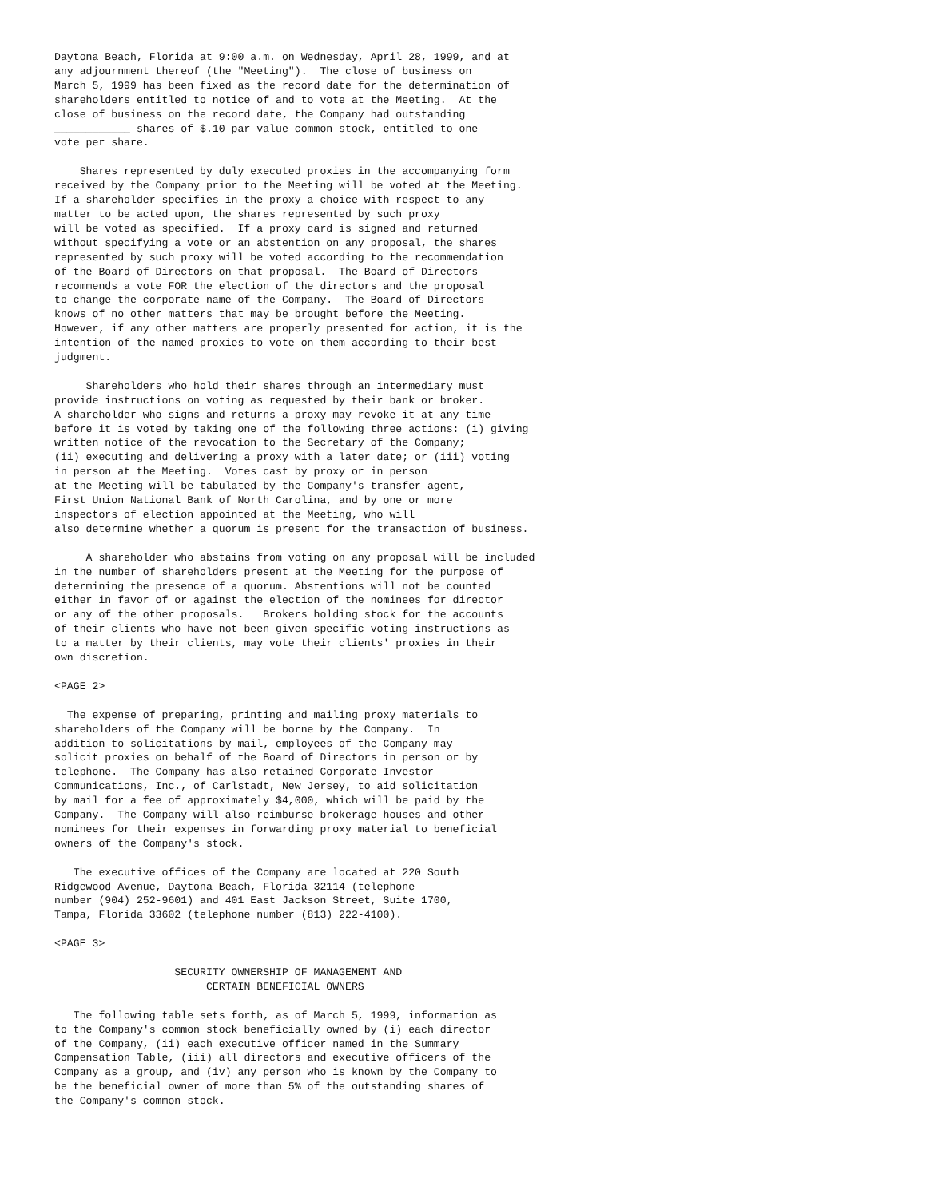Daytona Beach, Florida at 9:00 a.m. on Wednesday, April 28, 1999, and at
any adjournment thereof (the "Meeting").  The close of business on
March 5, 1999 has been fixed as the record date for the determination of
shareholders entitled to notice of and to vote at the Meeting.  At the
close of business on the record date, the Company had outstanding
____________ shares of $.10 par value common stock, entitled to one
vote per share.

    Shares represented by duly executed proxies in the accompanying form
received by the Company prior to the Meeting will be voted at the Meeting.
If a shareholder specifies in the proxy a choice with respect to any
matter to be acted upon, the shares represented by such proxy
will be voted as specified.  If a proxy card is signed and returned
without specifying a vote or an abstention on any proposal, the shares
represented by such proxy will be voted according to the recommendation
of the Board of Directors on that proposal.  The Board of Directors
recommends a vote FOR the election of the directors and the proposal
to change the corporate name of the Company.  The Board of Directors
knows of no other matters that may be brought before the Meeting.
However, if any other matters are properly presented for action, it is the
intention of the named proxies to vote on them according to their best
judgment.

     Shareholders who hold their shares through an intermediary must
provide instructions on voting as requested by their bank or broker.
A shareholder who signs and returns a proxy may revoke it at any time
before it is voted by taking one of the following three actions: (i) giving
written notice of the revocation to the Secretary of the Company;
(ii) executing and delivering a proxy with a later date; or (iii) voting
in person at the Meeting.  Votes cast by proxy or in person
at the Meeting will be tabulated by the Company's transfer agent,
First Union National Bank of North Carolina, and by one or more
inspectors of election appointed at the Meeting, who will
also determine whether a quorum is present for the transaction of business.

     A shareholder who abstains from voting on any proposal will be included
in the number of shareholders present at the Meeting for the purpose of
determining the presence of a quorum. Abstentions will not be counted
either in favor of or against the election of the nominees for director
or any of the other proposals.   Brokers holding stock for the accounts
of their clients who have not been given specific voting instructions as
to a matter by their clients, may vote their clients' proxies in their
own discretion.

<PAGE 2>

  The expense of preparing, printing and mailing proxy materials to
shareholders of the Company will be borne by the Company.  In
addition to solicitations by mail, employees of the Company may
solicit proxies on behalf of the Board of Directors in person or by
telephone.  The Company has also retained Corporate Investor
Communications, Inc., of Carlstadt, New Jersey, to aid solicitation
by mail for a fee of approximately $4,000, which will be paid by the
Company.  The Company will also reimburse brokerage houses and other
nominees for their expenses in forwarding proxy material to beneficial
owners of the Company's stock.

   The executive offices of the Company are located at 220 South
Ridgewood Avenue, Daytona Beach, Florida 32114 (telephone
number (904) 252-9601) and 401 East Jackson Street, Suite 1700,
Tampa, Florida 33602 (telephone number (813) 222-4100).

<PAGE 3>

                   SECURITY OWNERSHIP OF MANAGEMENT AND
                        CERTAIN BENEFICIAL OWNERS

   The following table sets forth, as of March 5, 1999, information as
to the Company's common stock beneficially owned by (i) each director
of the Company, (ii) each executive officer named in the Summary
Compensation Table, (iii) all directors and executive officers of the
Company as a group, and (iv) any person who is known by the Company to
be the beneficial owner of more than 5% of the outstanding shares of
the Company's common stock.